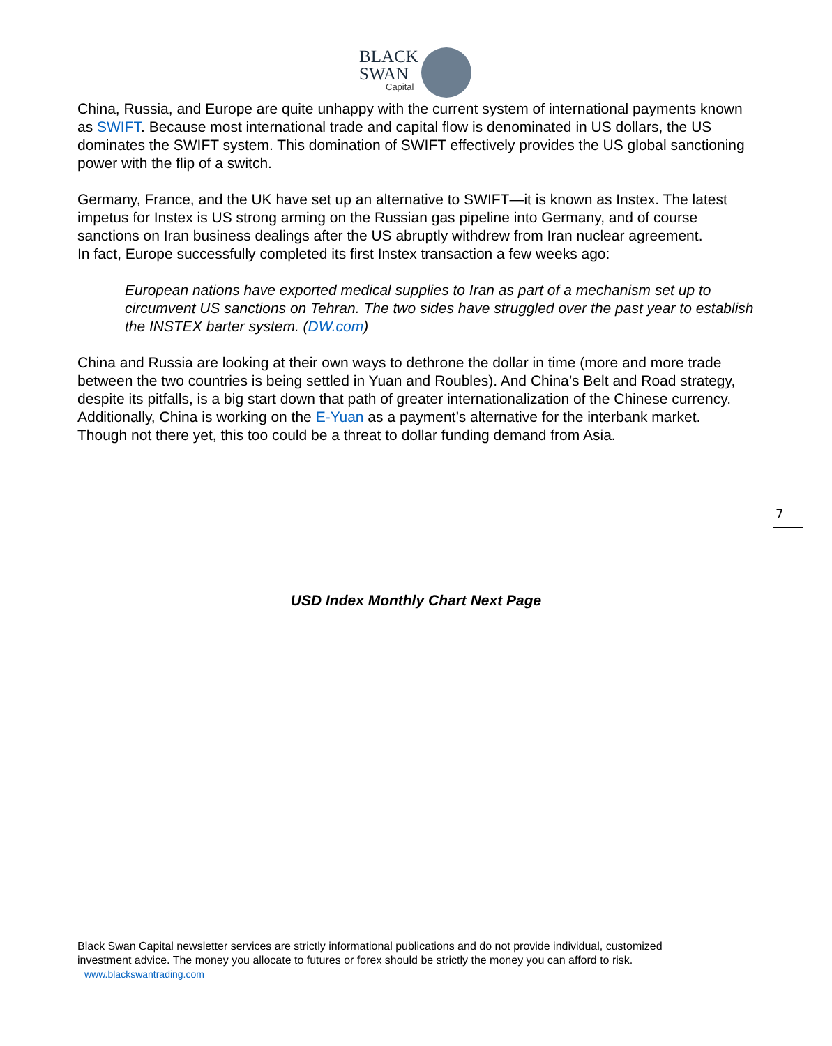BLACK
SWAN
Capital
China, Russia, and Europe are quite unhappy with the current system of international payments known as SWIFT. Because most international trade and capital flow is denominated in US dollars, the US dominates the SWIFT system. This domination of SWIFT effectively provides the US global sanctioning power with the flip of a switch.
Germany, France, and the UK have set up an alternative to SWIFT—it is known as Instex. The latest impetus for Instex is US strong arming on the Russian gas pipeline into Germany, and of course sanctions on Iran business dealings after the US abruptly withdrew from Iran nuclear agreement.
In fact, Europe successfully completed its first Instex transaction a few weeks ago:
European nations have exported medical supplies to Iran as part of a mechanism set up to circumvent US sanctions on Tehran. The two sides have struggled over the past year to establish the INSTEX barter system. (DW.com)
China and Russia are looking at their own ways to dethrone the dollar in time (more and more trade between the two countries is being settled in Yuan and Roubles). And China’s Belt and Road strategy, despite its pitfalls, is a big start down that path of greater internationalization of the Chinese currency. Additionally, China is working on the E-Yuan as a payment’s alternative for the interbank market. Though not there yet, this too could be a threat to dollar funding demand from Asia.
7
USD Index Monthly Chart Next Page
Black Swan Capital newsletter services are strictly informational publications and do not provide individual, customized investment advice. The money you allocate to futures or forex should be strictly the money you can afford to risk. www.blackswantrading.com